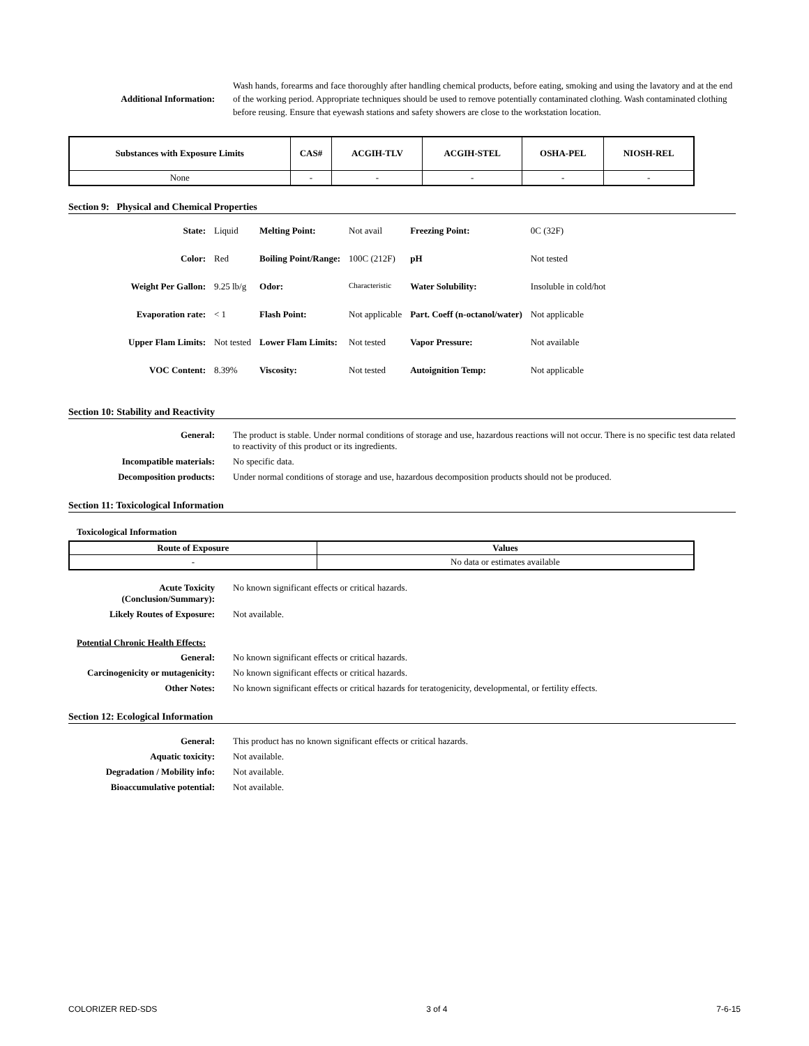| Additional Information: | Wash hands, forearms and face thoroughly after handling chemical products, before eating, smoking and using the lavatory and at the end of the working period. Appropriate techniques should be used to remove potentially contaminated clothing. Wash contaminated clothing before reusing. Ensure that eyewash stations and safety showers are close to the workstation location. |
| Substances with Exposure Limits | CAS# | ACGIH-TLV | ACGIH-STEL | OSHA-PEL | NIOSH-REL |
| --- | --- | --- | --- | --- | --- |
| None | - | - | - | - | - |
Section 9: Physical and Chemical Properties
| State: | Liquid | Melting Point: | Not avail | Freezing Point: | 0C (32F) |
| Color: | Red | Boiling Point/Range: | 100C (212F) | pH | Not tested |
| Weight Per Gallon: | 9.25 lb/g | Odor: | Characteristic | Water Solubility: | Insoluble in cold/hot |
| Evaporation rate: | < 1 | Flash Point: | Not applicable | Part. Coeff (n-octanol/water) | Not applicable |
| Upper Flam Limits: | Not tested | Lower Flam Limits: | Not tested | Vapor Pressure: | Not available |
| VOC Content: | 8.39% | Viscosity: | Not tested | Autoignition Temp: | Not applicable |
Section 10: Stability and Reactivity
| General: | The product is stable. Under normal conditions of storage and use, hazardous reactions will not occur. There is no specific test data related to reactivity of this product or its ingredients. |
| Incompatible materials: | No specific data. |
| Decomposition products: | Under normal conditions of storage and use, hazardous decomposition products should not be produced. |
Section 11: Toxicological Information
Toxicological Information
| Route of Exposure | Values |
| --- | --- |
| - | No data or estimates available |
| Acute Toxicity (Conclusion/Summary): | No known significant effects or critical hazards. |
| Likely Routes of Exposure: | Not available. |
Potential Chronic Health Effects:
| General: | No known significant effects or critical hazards. |
| Carcinogenicity or mutagenicity: | No known significant effects or critical hazards. |
| Other Notes: | No known significant effects or critical hazards for teratogenicity, developmental, or fertility effects. |
Section 12: Ecological Information
| General: | This product has no known significant effects or critical hazards. |
| Aquatic toxicity: | Not available. |
| Degradation / Mobility info: | Not available. |
| Bioaccumulative potential: | Not available. |
COLORIZER RED-SDS 3 of 4 7-6-15